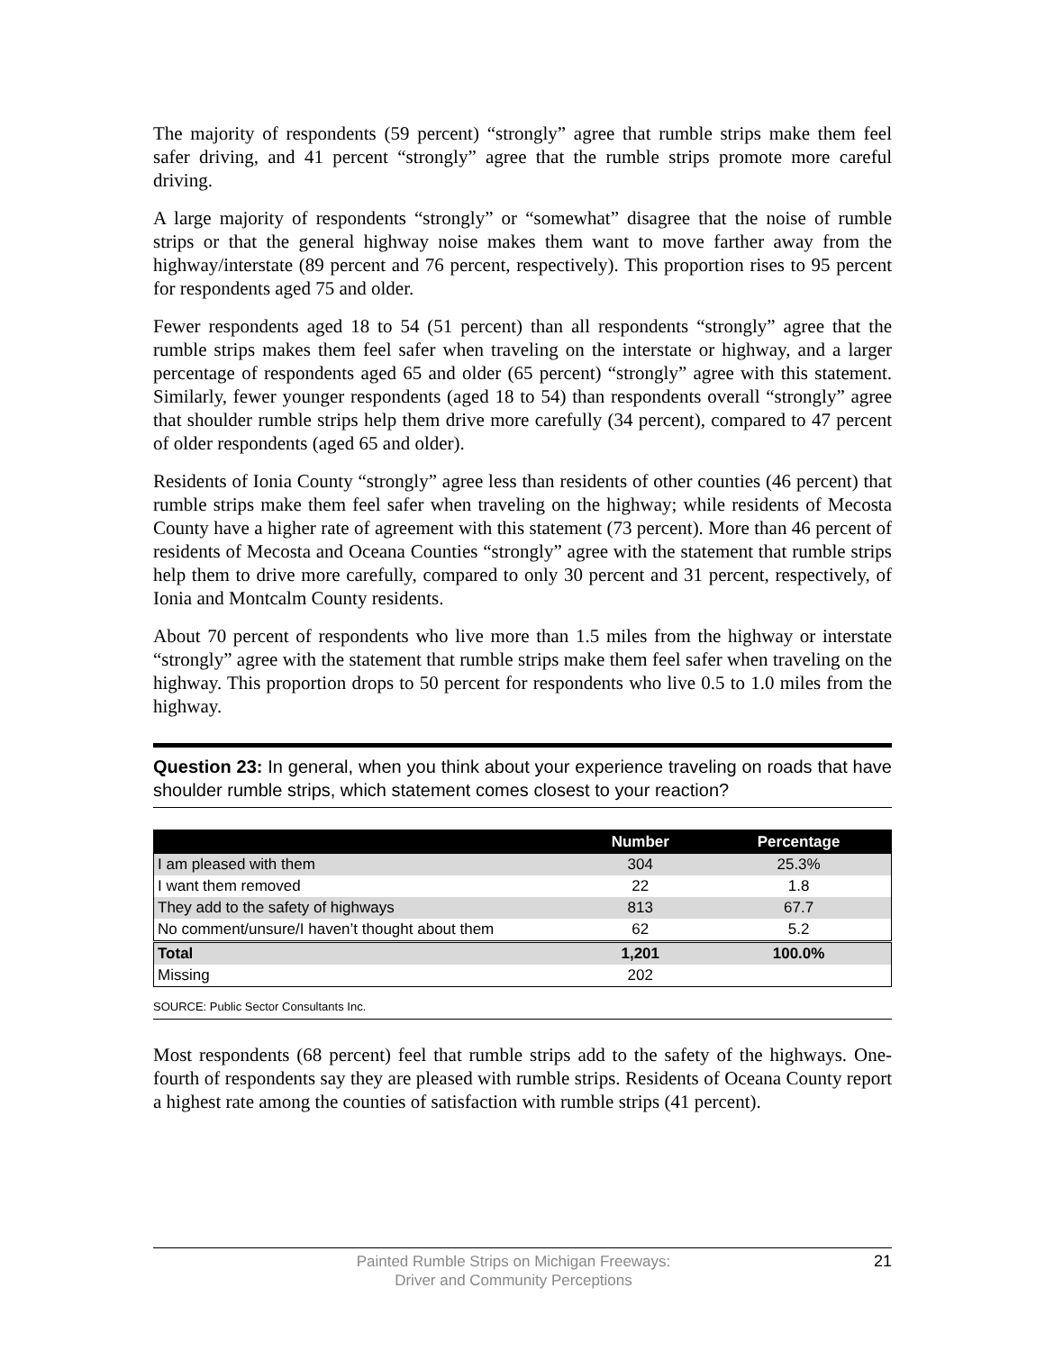The majority of respondents (59 percent) “strongly” agree that rumble strips make them feel safer driving, and 41 percent “strongly” agree that the rumble strips promote more careful driving.
A large majority of respondents “strongly” or “somewhat” disagree that the noise of rumble strips or that the general highway noise makes them want to move farther away from the highway/interstate (89 percent and 76 percent, respectively). This proportion rises to 95 percent for respondents aged 75 and older.
Fewer respondents aged 18 to 54 (51 percent) than all respondents “strongly” agree that the rumble strips makes them feel safer when traveling on the interstate or highway, and a larger percentage of respondents aged 65 and older (65 percent) “strongly” agree with this statement. Similarly, fewer younger respondents (aged 18 to 54) than respondents overall “strongly” agree that shoulder rumble strips help them drive more carefully (34 percent), compared to 47 percent of older respondents (aged 65 and older).
Residents of Ionia County “strongly” agree less than residents of other counties (46 percent) that rumble strips make them feel safer when traveling on the highway; while residents of Mecosta County have a higher rate of agreement with this statement (73 percent). More than 46 percent of residents of Mecosta and Oceana Counties “strongly” agree with the statement that rumble strips help them to drive more carefully, compared to only 30 percent and 31 percent, respectively, of Ionia and Montcalm County residents.
About 70 percent of respondents who live more than 1.5 miles from the highway or interstate “strongly” agree with the statement that rumble strips make them feel safer when traveling on the highway. This proportion drops to 50 percent for respondents who live 0.5 to 1.0 miles from the highway.
Question 23: In general, when you think about your experience traveling on roads that have shoulder rumble strips, which statement comes closest to your reaction?
| | Number | Percentage |
| --- | --- | --- |
| I am pleased with them | 304 | 25.3% |
| I want them removed | 22 | 1.8 |
| They add to the safety of highways | 813 | 67.7 |
| No comment/unsure/I haven’t thought about them | 62 | 5.2 |
| Total | 1,201 | 100.0% |
| Missing | 202 | |
SOURCE: Public Sector Consultants Inc.
Most respondents (68 percent) feel that rumble strips add to the safety of the highways. One-fourth of respondents say they are pleased with rumble strips. Residents of Oceana County report a highest rate among the counties of satisfaction with rumble strips (41 percent).
Painted Rumble Strips on Michigan Freeways:
Driver and Community Perceptions
21